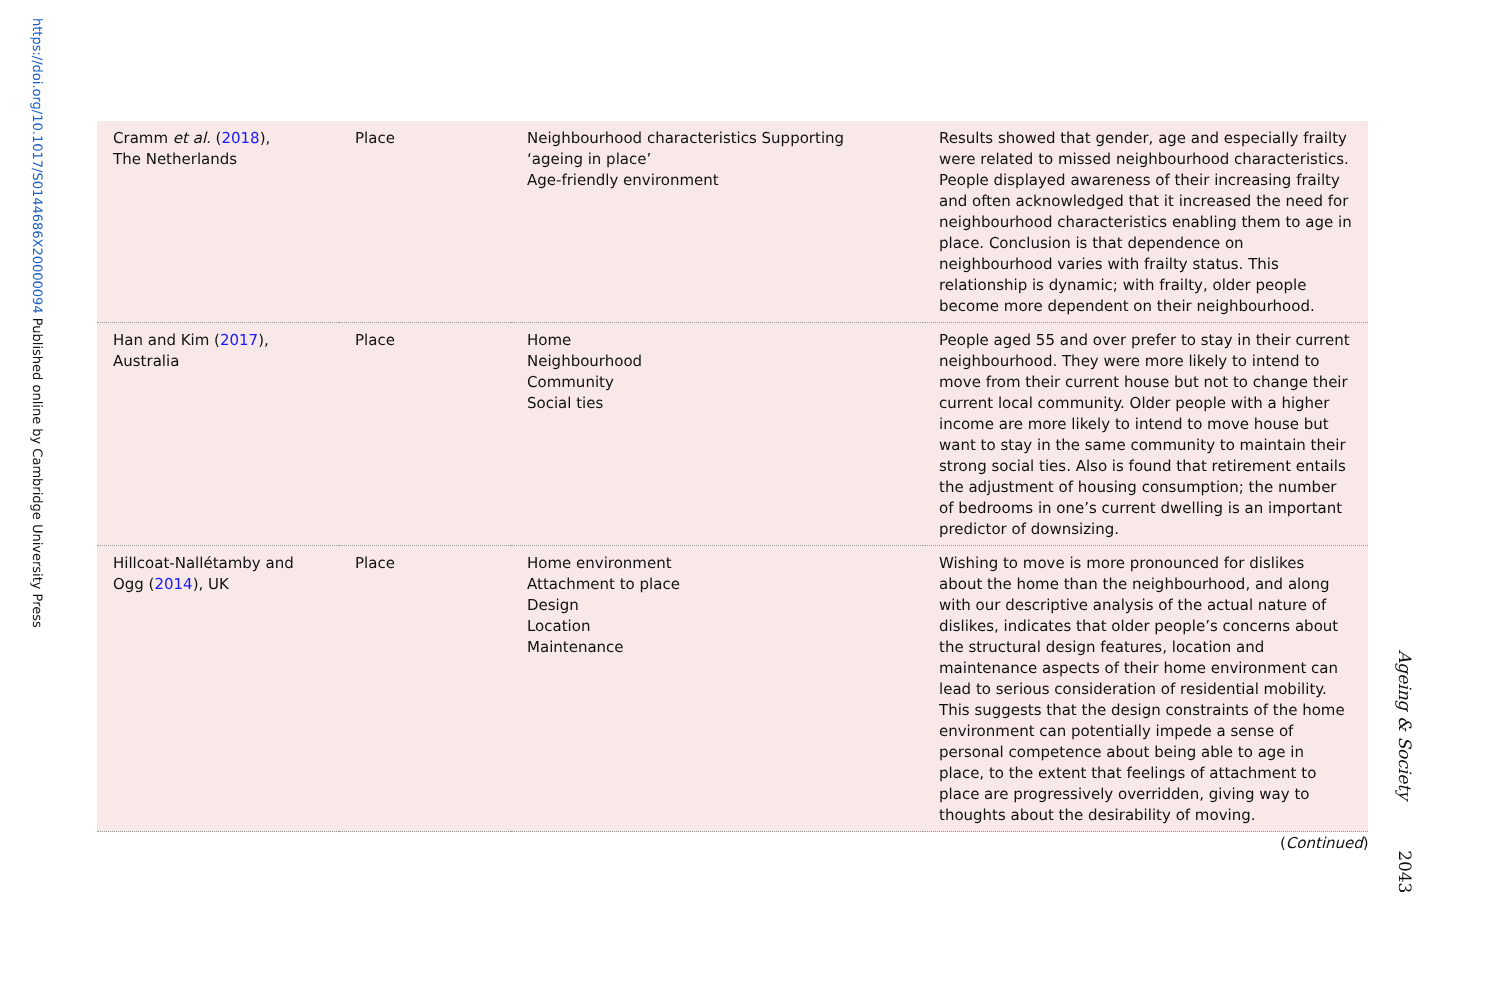https://doi.org/10.1017/S0144686X20000094 Published online by Cambridge University Press
| Cramm et al. ( 2018 ), The Netherlands | Place | Neighbourhood characteristics Supporting ‘ageing in place’ Age-friendly environment | Results showed that gender, age and especially frailty were related to missed neighbourhood characteristics. People displayed awareness of their increasing frailty and often acknowledged that it increased the need for neighbourhood characteristics enabling them to age in place. Conclusion is that dependence on neighbourhood varies with frailty status. This relationship is dynamic; with frailty, older people become more dependent on their neighbourhood. |
| Han and Kim ( 2017 ), Australia | Place | Home Neighbourhood Community Social ties | People aged 55 and over prefer to stay in their current neighbourhood. They were more likely to intend to move from their current house but not to change their current local community. Older people with a higher income are more likely to intend to move house but want to stay in the same community to maintain their strong social ties. Also is found that retirement entails the adjustment of housing consumption; the number of bedrooms in one’s current dwelling is an important predictor of downsizing. |
| Hillcoat-Nallétamby and Ogg ( 2014 ), UK | Place | Home environment Attachment to place Design Location Maintenance | Wishing to move is more pronounced for dislikes about the home than the neighbourhood, and along with our descriptive analysis of the actual nature of dislikes, indicates that older people’s concerns about the structural design features, location and maintenance aspects of their home environment can lead to serious consideration of residential mobility. This suggests that the design constraints of the home environment can potentially impede a sense of personal competence about being able to age in place, to the extent that feelings of attachment to place are progressively overridden, giving way to thoughts about the desirability of moving. |
(Continued)
Ageing & Society 2043